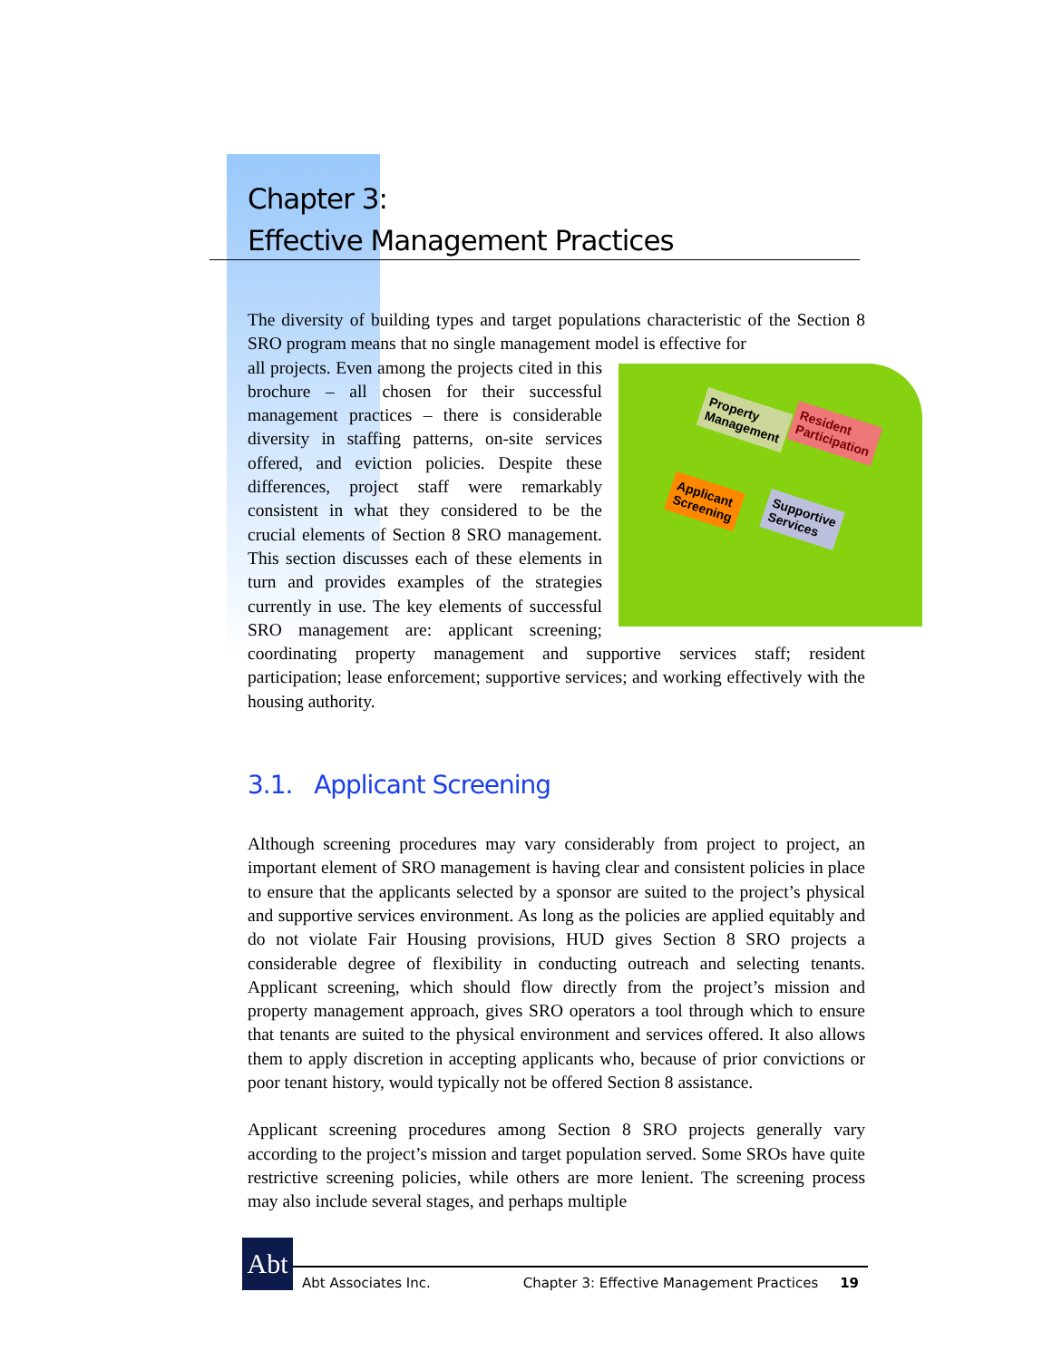Chapter 3:
Effective Management Practices
The diversity of building types and target populations characteristic of the Section 8 SRO program means that no single management model is effective for
Property
Management
Resident
Participation
Applicant
Screening
Supportive
Services
all projects. Even among the projects cited in this brochure – all chosen for their successful management practices – there is considerable diversity in staffing patterns, on-site services offered, and eviction policies. Despite these differences, project staff were remarkably consistent in what they considered to be the crucial elements of Section 8 SRO management. This section discusses each of these elements in turn and provides examples of the strategies currently in use. The key elements of successful SRO management are: applicant screening; coordinating property management and supportive services staff; resident participation; lease enforcement; supportive services; and working effectively with the housing authority.
3.1. Applicant Screening
Although screening procedures may vary considerably from project to project, an important element of SRO management is having clear and consistent policies in place to ensure that the applicants selected by a sponsor are suited to the project’s physical and supportive services environment. As long as the policies are applied equitably and do not violate Fair Housing provisions, HUD gives Section 8 SRO projects a considerable degree of flexibility in conducting outreach and selecting tenants. Applicant screening, which should flow directly from the project’s mission and property management approach, gives SRO operators a tool through which to ensure that tenants are suited to the physical environment and services offered. It also allows them to apply discretion in accepting applicants who, because of prior convictions or poor tenant history, would typically not be offered Section 8 assistance.
Applicant screening procedures among Section 8 SRO projects generally vary according to the project’s mission and target population served. Some SROs have quite restrictive screening policies, while others are more lenient. The screening process may also include several stages, and perhaps multiple
Abt
Abt Associates Inc. Chapter 3: Effective Management Practices 19